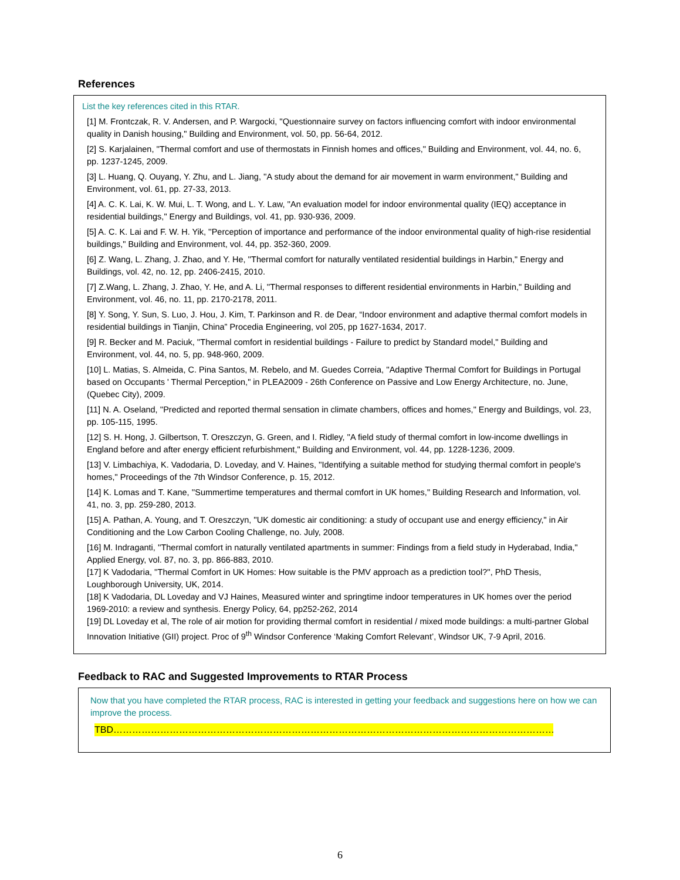References
List the key references cited in this RTAR.
[1] M. Frontczak, R. V. Andersen, and P. Wargocki, ''Questionnaire survey on factors influencing comfort with indoor environmental quality in Danish housing," Building and Environment, vol. 50, pp. 56-64, 2012.
[2] S. Karjalainen, ''Thermal comfort and use of thermostats in Finnish homes and offices," Building and Environment, vol. 44, no. 6, pp. 1237-1245, 2009.
[3] L. Huang, Q. Ouyang, Y. Zhu, and L. Jiang, ''A study about the demand for air movement in warm environment," Building and Environment, vol. 61, pp. 27-33, 2013.
[4] A. C. K. Lai, K. W. Mui, L. T. Wong, and L. Y. Law, ''An evaluation model for indoor environmental quality (IEQ) acceptance in residential buildings," Energy and Buildings, vol. 41, pp. 930-936, 2009.
[5] A. C. K. Lai and F. W. H. Yik, ''Perception of importance and performance of the indoor environmental quality of high-rise residential buildings," Building and Environment, vol. 44, pp. 352-360, 2009.
[6] Z. Wang, L. Zhang, J. Zhao, and Y. He, ''Thermal comfort for naturally ventilated residential buildings in Harbin," Energy and Buildings, vol. 42, no. 12, pp. 2406-2415, 2010.
[7] Z.Wang, L. Zhang, J. Zhao, Y. He, and A. Li, ''Thermal responses to different residential environments in Harbin," Building and Environment, vol. 46, no. 11, pp. 2170-2178, 2011.
[8] Y. Song, Y. Sun, S. Luo, J. Hou, J. Kim, T. Parkinson and R. de Dear, “Indoor environment and adaptive thermal comfort models in residential buildings in Tianjin, China” Procedia Engineering, vol 205, pp 1627-1634, 2017.
[9] R. Becker and M. Paciuk, ''Thermal comfort in residential buildings - Failure to predict by Standard model," Building and Environment, vol. 44, no. 5, pp. 948-960, 2009.
[10] L. Matias, S. Almeida, C. Pina Santos, M. Rebelo, and M. Guedes Correia, ''Adaptive Thermal Comfort for Buildings in Portugal based on Occupants ' Thermal Perception," in PLEA2009 - 26th Conference on Passive and Low Energy Architecture, no. June, (Quebec City), 2009.
[11] N. A. Oseland, ''Predicted and reported thermal sensation in climate chambers, offices and homes," Energy and Buildings, vol. 23, pp. 105-115, 1995.
[12] S. H. Hong, J. Gilbertson, T. Oreszczyn, G. Green, and I. Ridley, ''A field study of thermal comfort in low-income dwellings in England before and after energy efficient refurbishment," Building and Environment, vol. 44, pp. 1228-1236, 2009.
[13] V. Limbachiya, K. Vadodaria, D. Loveday, and V. Haines, ''Identifying a suitable method for studying thermal comfort in people's homes," Proceedings of the 7th Windsor Conference, p. 15, 2012.
[14] K. Lomas and T. Kane, ''Summertime temperatures and thermal comfort in UK homes," Building Research and Information, vol. 41, no. 3, pp. 259-280, 2013.
[15] A. Pathan, A. Young, and T. Oreszczyn, ''UK domestic air conditioning: a study of occupant use and energy efficiency," in Air Conditioning and the Low Carbon Cooling Challenge, no. July, 2008.
[16] M. Indraganti, ''Thermal comfort in naturally ventilated apartments in summer: Findings from a field study in Hyderabad, India," Applied Energy, vol. 87, no. 3, pp. 866-883, 2010.
[17] K Vadodaria, ''Thermal Comfort in UK Homes: How suitable is the PMV approach as a prediction tool?'', PhD Thesis, Loughborough University, UK, 2014.
[18] K Vadodaria, DL Loveday and VJ Haines, Measured winter and springtime indoor temperatures in UK homes over the period 1969-2010: a review and synthesis. Energy Policy, 64, pp252-262, 2014
[19] DL Loveday et al, The role of air motion for providing thermal comfort in residential / mixed mode buildings: a multi-partner Global Innovation Initiative (GII) project. Proc of 9<sup>th</sup> Windsor Conference ‘Making Comfort Relevant’, Windsor UK, 7-9 April, 2016.
Feedback to RAC and Suggested Improvements to RTAR Process
Now that you have completed the RTAR process, RAC is interested in getting your feedback and suggestions here on how we can improve the process.
TBD…………………………………………………………………………………………………………………………………………
6